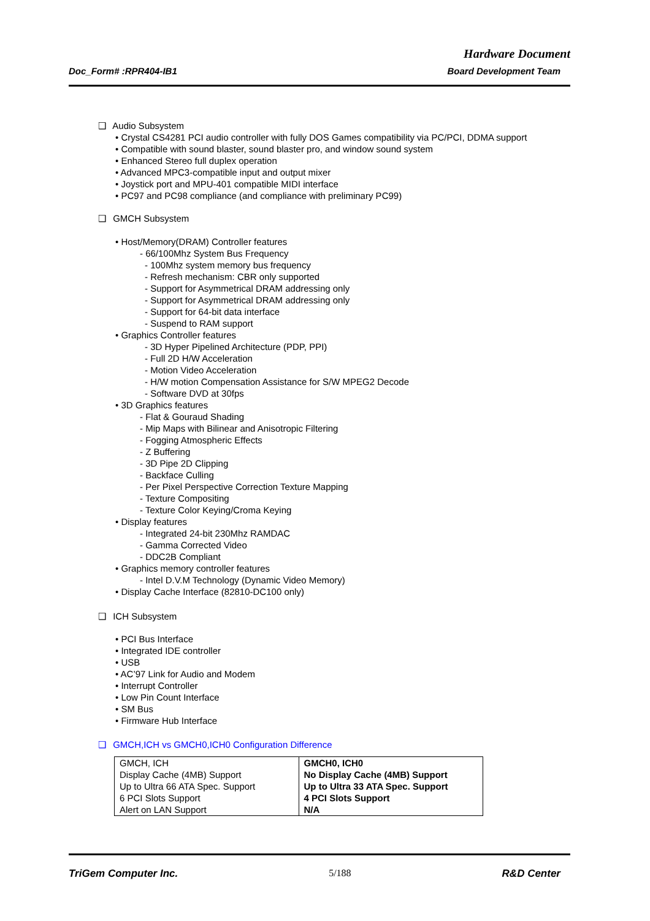Hardware Document
Doc_Form# :RPR404-IB1 Board Development Team
❑ Audio Subsystem
• Crystal CS4281 PCI audio controller with fully DOS Games compatibility via PC/PCI, DDMA support
• Compatible with sound blaster, sound blaster pro, and window sound system
• Enhanced Stereo full duplex operation
• Advanced MPC3-compatible input and output mixer
• Joystick port and MPU-401 compatible MIDI interface
• PC97 and PC98 compliance (and compliance with preliminary PC99)
❑ GMCH Subsystem
• Host/Memory(DRAM) Controller features
- 66/100Mhz System Bus Frequency
- 100Mhz system memory bus frequency
- Refresh mechanism: CBR only supported
- Support for Asymmetrical DRAM addressing only
- Support for Asymmetrical DRAM addressing only
- Support for 64-bit data interface
- Suspend to RAM support
• Graphics Controller features
- 3D Hyper Pipelined Architecture (PDP, PPI)
- Full 2D H/W Acceleration
- Motion Video Acceleration
- H/W motion Compensation Assistance for S/W MPEG2 Decode
- Software DVD at 30fps
• 3D Graphics features
- Flat & Gouraud Shading
- Mip Maps with Bilinear and Anisotropic Filtering
- Fogging Atmospheric Effects
- Z Buffering
- 3D Pipe 2D Clipping
- Backface Culling
- Per Pixel Perspective Correction Texture Mapping
- Texture Compositing
- Texture Color Keying/Croma Keying
• Display features
- Integrated 24-bit 230Mhz RAMDAC
- Gamma Corrected Video
- DDC2B Compliant
• Graphics memory controller features
- Intel D.V.M Technology (Dynamic Video Memory)
• Display Cache Interface (82810-DC100 only)
❑ ICH Subsystem
• PCI Bus Interface
• Integrated IDE controller
• USB
• AC’97 Link for Audio and Modem
• Interrupt Controller
• Low Pin Count Interface
• SM Bus
• Firmware Hub Interface
❑ GMCH,ICH vs GMCH0,ICH0 Configuration Difference
| GMCH, ICH | GMCH0, ICH0 |
| Display Cache (4MB) Support | No Display Cache (4MB) Support |
| Up to Ultra 66 ATA Spec. Support | Up to Ultra 33 ATA Spec. Support |
| 6 PCI Slots Support | 4 PCI Slots Support |
| Alert on LAN Support | N/A |
TriGem Computer Inc. 5/188 R&D Center